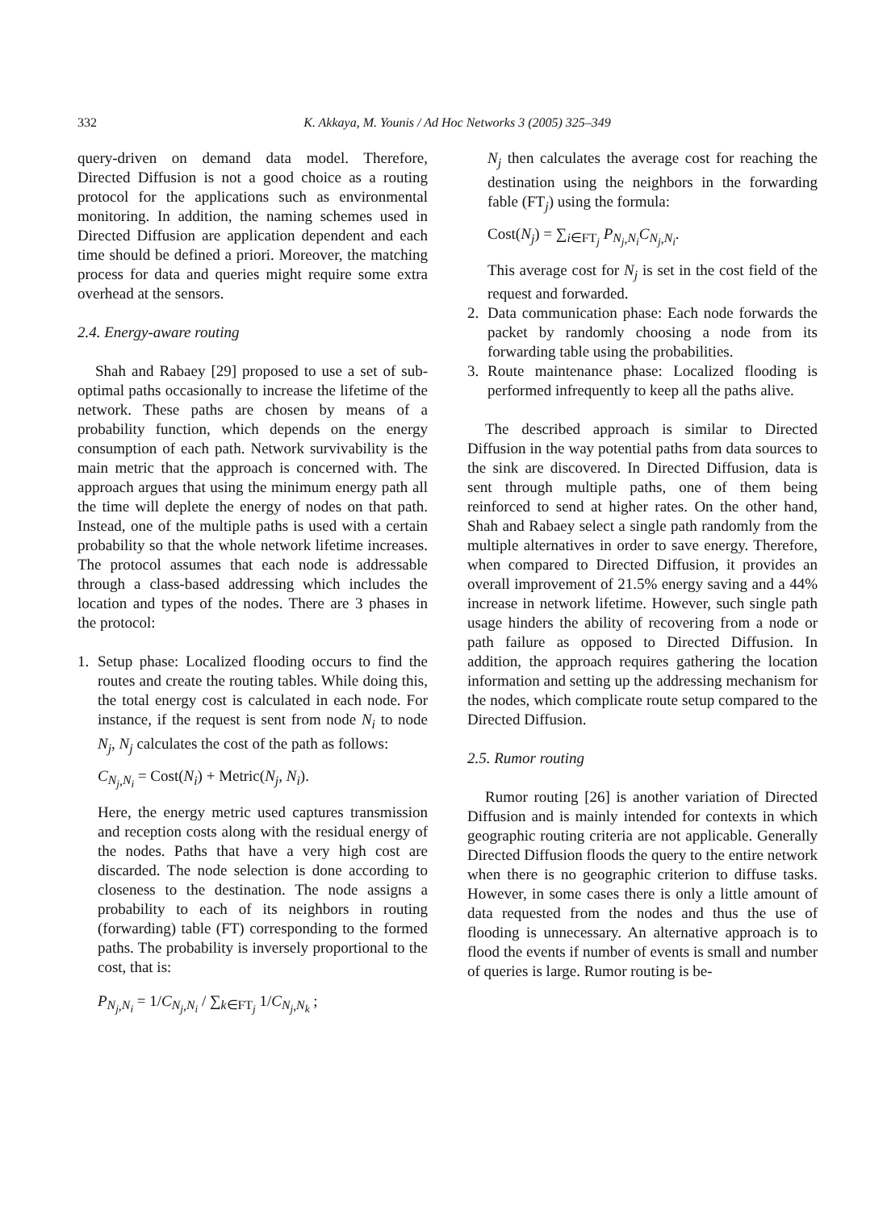332 K. Akkaya, M. Younis / Ad Hoc Networks 3 (2005) 325–349
query-driven on demand data model. Therefore, Directed Diffusion is not a good choice as a routing protocol for the applications such as environmental monitoring. In addition, the naming schemes used in Directed Diffusion are application dependent and each time should be defined a priori. Moreover, the matching process for data and queries might require some extra overhead at the sensors.
2.4. Energy-aware routing
Shah and Rabaey [29] proposed to use a set of sub-optimal paths occasionally to increase the lifetime of the network. These paths are chosen by means of a probability function, which depends on the energy consumption of each path. Network survivability is the main metric that the approach is concerned with. The approach argues that using the minimum energy path all the time will deplete the energy of nodes on that path. Instead, one of the multiple paths is used with a certain probability so that the whole network lifetime increases. The protocol assumes that each node is addressable through a class-based addressing which includes the location and types of the nodes. There are 3 phases in the protocol:
1. Setup phase: Localized flooding occurs to find the routes and create the routing tables. While doing this, the total energy cost is calculated in each node. For instance, if the request is sent from node N<sub>i</sub> to node N<sub>j</sub>, N<sub>j</sub> calculates the cost of the path as follows:
C<sub>N<sub>j</sub>,N<sub>i</sub></sub> = Cost(N<sub>i</sub>) + Metric(N<sub>j</sub>, N<sub>i</sub>).
Here, the energy metric used captures transmission and reception costs along with the residual energy of the nodes. Paths that have a very high cost are discarded. The node selection is done according to closeness to the destination. The node assigns a probability to each of its neighbors in routing (forwarding) table (FT) corresponding to the formed paths. The probability is inversely proportional to the cost, that is:
P<sub>N<sub>j</sub>,N<sub>i</sub></sub> = 1/C<sub>N<sub>j</sub>,N<sub>i</sub></sub> / ∑<sub>k∈FT<sub>j</sub></sub> 1/C<sub>N<sub>j</sub>,N<sub>k</sub></sub> ;
N<sub>j</sub> then calculates the average cost for reaching the destination using the neighbors in the forwarding fable (FT<sub>j</sub>) using the formula:
Cost(N<sub>j</sub>) = ∑<sub>i∈FT<sub>j</sub></sub> P<sub>N<sub>j</sub>,N<sub>i</sub></sub>C<sub>N<sub>j</sub>,N<sub>i</sub></sub>.
This average cost for N<sub>j</sub> is set in the cost field of the request and forwarded.
2. Data communication phase: Each node forwards the packet by randomly choosing a node from its forwarding table using the probabilities.
3. Route maintenance phase: Localized flooding is performed infrequently to keep all the paths alive.
The described approach is similar to Directed Diffusion in the way potential paths from data sources to the sink are discovered. In Directed Diffusion, data is sent through multiple paths, one of them being reinforced to send at higher rates. On the other hand, Shah and Rabaey select a single path randomly from the multiple alternatives in order to save energy. Therefore, when compared to Directed Diffusion, it provides an overall improvement of 21.5% energy saving and a 44% increase in network lifetime. However, such single path usage hinders the ability of recovering from a node or path failure as opposed to Directed Diffusion. In addition, the approach requires gathering the location information and setting up the addressing mechanism for the nodes, which complicate route setup compared to the Directed Diffusion.
2.5. Rumor routing
Rumor routing [26] is another variation of Directed Diffusion and is mainly intended for contexts in which geographic routing criteria are not applicable. Generally Directed Diffusion floods the query to the entire network when there is no geographic criterion to diffuse tasks. However, in some cases there is only a little amount of data requested from the nodes and thus the use of flooding is unnecessary. An alternative approach is to flood the events if number of events is small and number of queries is large. Rumor routing is be-